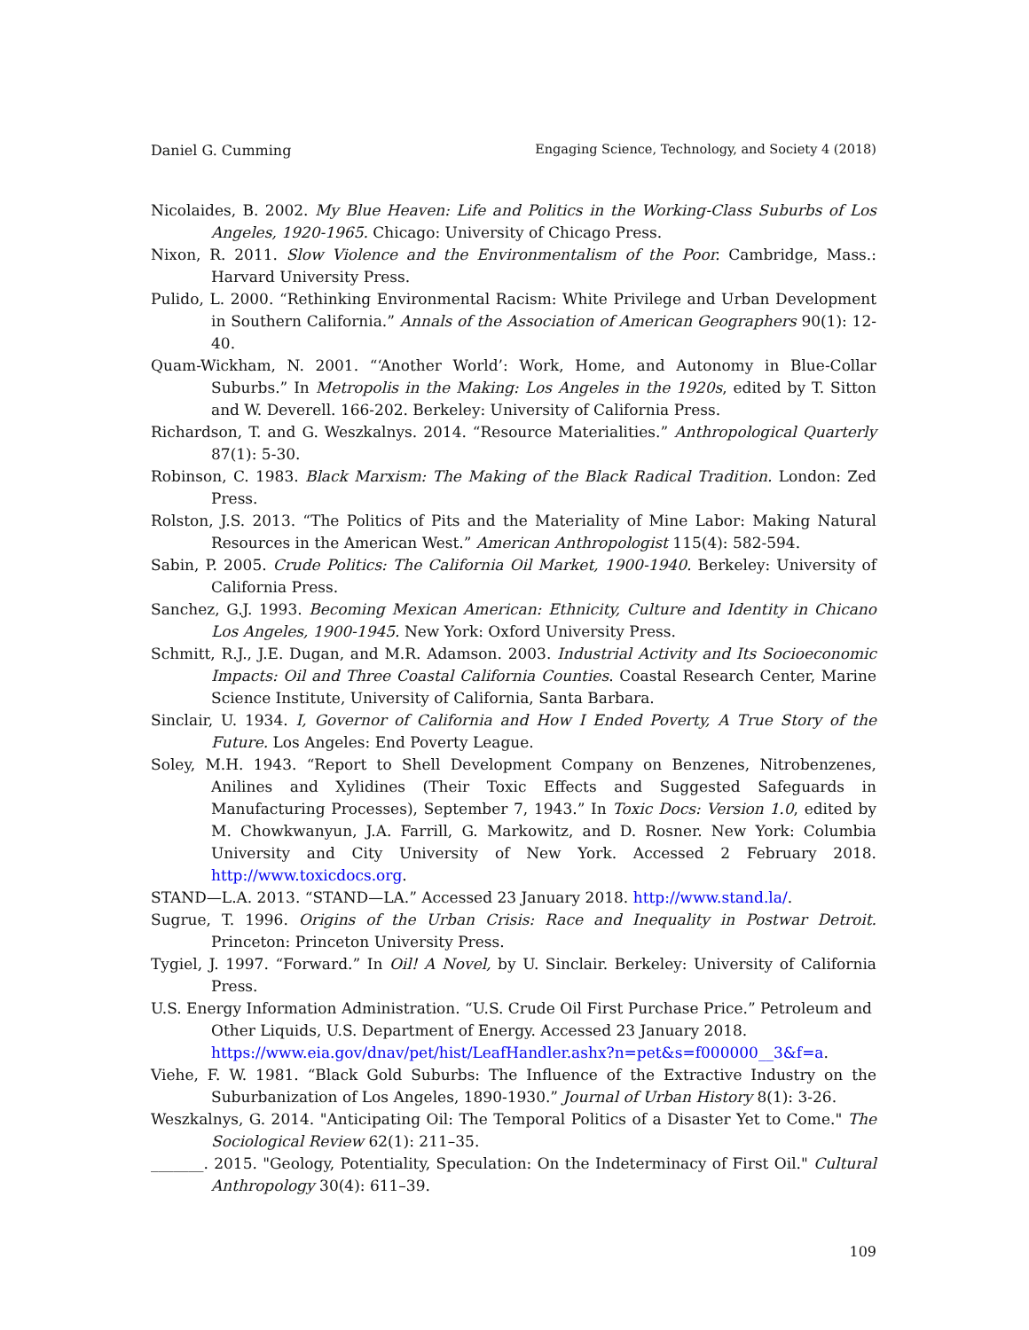Daniel G. Cumming Engaging Science, Technology, and Society 4 (2018)
Nicolaides, B. 2002. My Blue Heaven: Life and Politics in the Working-Class Suburbs of Los Angeles, 1920-1965. Chicago: University of Chicago Press.
Nixon, R. 2011. Slow Violence and the Environmentalism of the Poor. Cambridge, Mass.: Harvard University Press.
Pulido, L. 2000. “Rethinking Environmental Racism: White Privilege and Urban Development in Southern California.” Annals of the Association of American Geographers 90(1): 12-40.
Quam-Wickham, N. 2001. “‘Another World’: Work, Home, and Autonomy in Blue-Collar Suburbs.” In Metropolis in the Making: Los Angeles in the 1920s, edited by T. Sitton and W. Deverell. 166-202. Berkeley: University of California Press.
Richardson, T. and G. Weszkalnys. 2014. “Resource Materialities.” Anthropological Quarterly 87(1): 5-30.
Robinson, C. 1983. Black Marxism: The Making of the Black Radical Tradition. London: Zed Press.
Rolston, J.S. 2013. “The Politics of Pits and the Materiality of Mine Labor: Making Natural Resources in the American West.” American Anthropologist 115(4): 582-594.
Sabin, P. 2005. Crude Politics: The California Oil Market, 1900-1940. Berkeley: University of California Press.
Sanchez, G.J. 1993. Becoming Mexican American: Ethnicity, Culture and Identity in Chicano Los Angeles, 1900-1945. New York: Oxford University Press.
Schmitt, R.J., J.E. Dugan, and M.R. Adamson. 2003. Industrial Activity and Its Socioeconomic Impacts: Oil and Three Coastal California Counties. Coastal Research Center, Marine Science Institute, University of California, Santa Barbara.
Sinclair, U. 1934. I, Governor of California and How I Ended Poverty, A True Story of the Future. Los Angeles: End Poverty League.
Soley, M.H. 1943. “Report to Shell Development Company on Benzenes, Nitrobenzenes, Anilines and Xylidines (Their Toxic Effects and Suggested Safeguards in Manufacturing Processes), September 7, 1943.” In Toxic Docs: Version 1.0, edited by M. Chowkwanyun, J.A. Farrill, G. Markowitz, and D. Rosner. New York: Columbia University and City University of New York. Accessed 2 February 2018. http://www.toxicdocs.org.
STAND—L.A. 2013. “STAND—LA.” Accessed 23 January 2018. http://www.stand.la/.
Sugrue, T. 1996. Origins of the Urban Crisis: Race and Inequality in Postwar Detroit. Princeton: Princeton University Press.
Tygiel, J. 1997. “Forward.” In Oil! A Novel, by U. Sinclair. Berkeley: University of California Press.
U.S. Energy Information Administration. “U.S. Crude Oil First Purchase Price.” Petroleum and Other Liquids, U.S. Department of Energy. Accessed 23 January 2018. https://www.eia.gov/dnav/pet/hist/LeafHandler.ashx?n=pet&s=f000000__3&f=a.
Viehe, F. W. 1981. “Black Gold Suburbs: The Influence of the Extractive Industry on the Suburbanization of Los Angeles, 1890-1930.” Journal of Urban History 8(1): 3-26.
Weszkalnys, G. 2014. "Anticipating Oil: The Temporal Politics of a Disaster Yet to Come." The Sociological Review 62(1): 211–35.
_______. 2015. "Geology, Potentiality, Speculation: On the Indeterminacy of First Oil." Cultural Anthropology 30(4): 611–39.
109